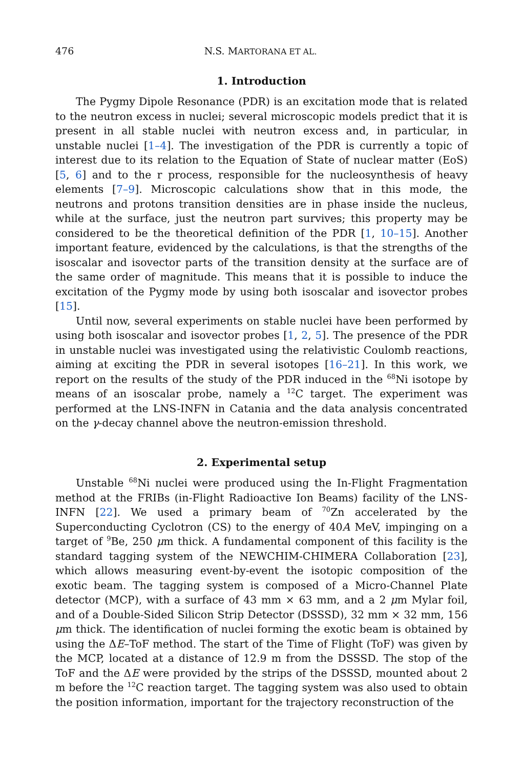476 N.S. MARTORANA ET AL.
1. Introduction
The Pygmy Dipole Resonance (PDR) is an excitation mode that is related to the neutron excess in nuclei; several microscopic models predict that it is present in all stable nuclei with neutron excess and, in particular, in unstable nuclei [1–4]. The investigation of the PDR is currently a topic of interest due to its relation to the Equation of State of nuclear matter (EoS) [5, 6] and to the r process, responsible for the nucleosynthesis of heavy elements [7–9]. Microscopic calculations show that in this mode, the neutrons and protons transition densities are in phase inside the nucleus, while at the surface, just the neutron part survives; this property may be considered to be the theoretical definition of the PDR [1, 10–15]. Another important feature, evidenced by the calculations, is that the strengths of the isoscalar and isovector parts of the transition density at the surface are of the same order of magnitude. This means that it is possible to induce the excitation of the Pygmy mode by using both isoscalar and isovector probes [15].
Until now, several experiments on stable nuclei have been performed by using both isoscalar and isovector probes [1, 2, 5]. The presence of the PDR in unstable nuclei was investigated using the relativistic Coulomb reactions, aiming at exciting the PDR in several isotopes [16–21]. In this work, we report on the results of the study of the PDR induced in the <sup>68</sup>Ni isotope by means of an isoscalar probe, namely a <sup>12</sup>C target. The experiment was performed at the LNS-INFN in Catania and the data analysis concentrated on the γ-decay channel above the neutron-emission threshold.
2. Experimental setup
Unstable <sup>68</sup>Ni nuclei were produced using the In-Flight Fragmentation method at the FRIBs (in-Flight Radioactive Ion Beams) facility of the LNS-INFN [22]. We used a primary beam of <sup>70</sup>Zn accelerated by the Superconducting Cyclotron (CS) to the energy of 40A MeV, impinging on a target of <sup>9</sup>Be, 250 μm thick. A fundamental component of this facility is the standard tagging system of the NEWCHIM-CHIMERA Collaboration [23], which allows measuring event-by-event the isotopic composition of the exotic beam. The tagging system is composed of a Micro-Channel Plate detector (MCP), with a surface of 43 mm × 63 mm, and a 2 μm Mylar foil, and of a Double-Sided Silicon Strip Detector (DSSSD), 32 mm × 32 mm, 156 μm thick. The identification of nuclei forming the exotic beam is obtained by using the ΔE–ToF method. The start of the Time of Flight (ToF) was given by the MCP, located at a distance of 12.9 m from the DSSSD. The stop of the ToF and the ΔE were provided by the strips of the DSSSD, mounted about 2 m before the <sup>12</sup>C reaction target. The tagging system was also used to obtain the position information, important for the trajectory reconstruction of the